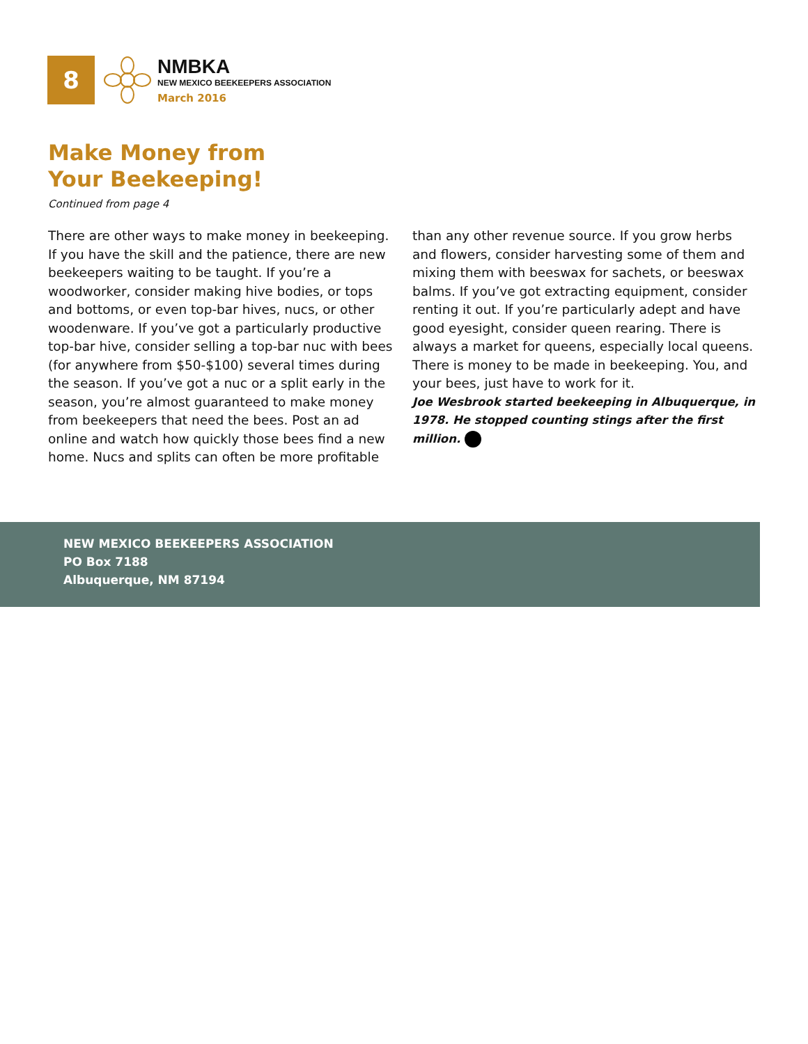8
NMBKA
NEW MEXICO BEEKEEPERS ASSOCIATION
March 2016
Make Money from
Your Beekeeping!
Continued from page 4
There are other ways to make money in beekeeping. If you have the skill and the patience, there are new beekeepers waiting to be taught. If you’re a woodworker, consider making hive bodies, or tops and bottoms, or even top-bar hives, nucs, or other woodenware. If you’ve got a particularly productive top-bar hive, consider selling a top-bar nuc with bees (for anywhere from $50-$100) several times during the season. If you’ve got a nuc or a split early in the season, you’re almost guaranteed to make money from beekeepers that need the bees. Post an ad online and watch how quickly those bees find a new home. Nucs and splits can often be more profitable than any other revenue source. If you grow herbs and flowers, consider harvesting some of them and mixing them with beeswax for sachets, or beeswax balms. If you’ve got extracting equipment, consider renting it out. If you’re particularly adept and have good eyesight, consider queen rearing. There is always a market for queens, especially local queens. There is money to be made in beekeeping. You, and your bees, just have to work for it.
Joe Wesbrook started beekeeping in Albuquerque, in 1978. He stopped counting stings after the first million.
NEW MEXICO BEEKEEPERS ASSOCIATION
PO Box 7188
Albuquerque, NM 87194